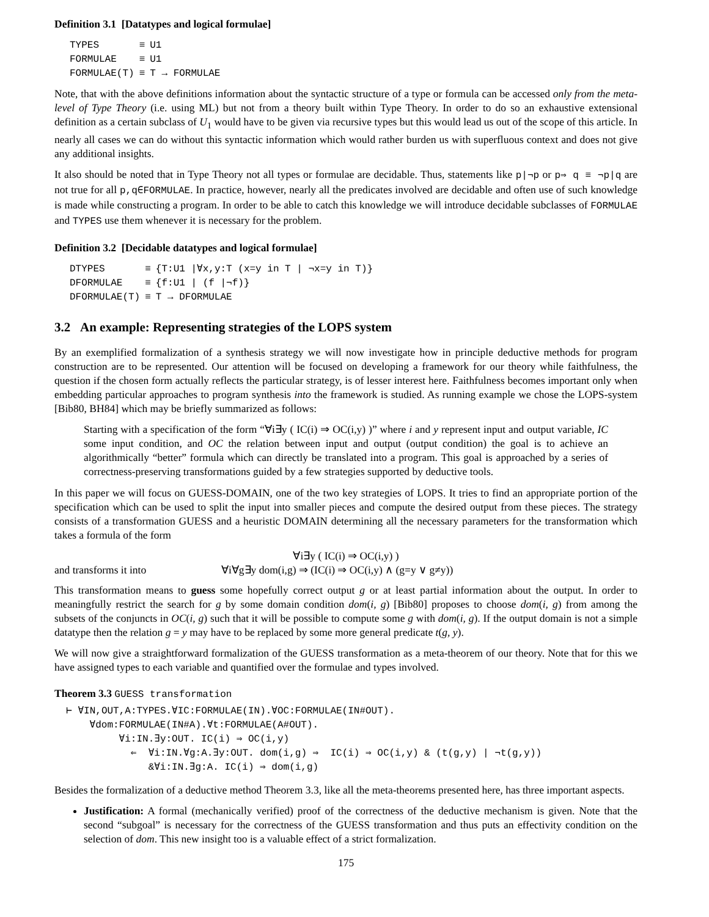Definition 3.1 [Datatypes and logical formulae]
| TYPES | ≡ | U1 |
| FORMULAE | ≡ | U1 |
| FORMULAE(T) | ≡ | T → FORMULAE |
Note, that with the above definitions information about the syntactic structure of a type or formula can be accessed only from the meta-level of Type Theory (i.e. using ML) but not from a theory built within Type Theory. In order to do so an exhaustive extensional definition as a certain subclass of U<sub>1</sub> would have to be given via recursive types but this would lead us out of the scope of this article. In nearly all cases we can do without this syntactic information which would rather burden us with superfluous context and does not give any additional insights.
It also should be noted that in Type Theory not all types or formulae are decidable. Thus, statements like p|¬p or p⇒ q ≡ ¬p|q are not true for all p,q∈FORMULAE. In practice, however, nearly all the predicates involved are decidable and often use of such knowledge is made while constructing a program. In order to be able to catch this knowledge we will introduce decidable subclasses of FORMULAE and TYPES use them whenever it is necessary for the problem.
Definition 3.2 [Decidable datatypes and logical formulae]
| DTYPES | ≡ | {T:U1 /∀x,y:T (x=y in T / ¬x=y in T)} |
| DFORMULAE | ≡ | {f:U1 / (f /¬f)} |
| DFORMULAE(T) | ≡ | T → DFORMULAE |
3.2 An example: Representing strategies of the LOPS system
By an exemplified formalization of a synthesis strategy we will now investigate how in principle deductive methods for program construction are to be represented. Our attention will be focused on developing a framework for our theory while faithfulness, the question if the chosen form actually reflects the particular strategy, is of lesser interest here. Faithfulness becomes important only when embedding particular approaches to program synthesis into the framework is studied. As running example we chose the LOPS-system [Bib80, BH84] which may be briefly summarized as follows:
Starting with a specification of the form “∀i∃y ( IC(i) ⇒ OC(i,y) )” where i and y represent input and output variable, IC some input condition, and OC the relation between input and output (output condition) the goal is to achieve an algorithmically “better” formula which can directly be translated into a program. This goal is approached by a series of correctness-preserving transformations guided by a few strategies supported by deductive tools.
In this paper we will focus on GUESS-DOMAIN, one of the two key strategies of LOPS. It tries to find an appropriate portion of the specification which can be used to split the input into smaller pieces and compute the desired output from these pieces. The strategy consists of a transformation GUESS and a heuristic DOMAIN determining all the necessary parameters for the transformation which takes a formula of the form
∀i∃y ( IC(i) ⇒ OC(i,y) )
and transforms it into ∀i∀g∃y dom(i,g) ⇒ (IC(i) ⇒ OC(i,y) ∧ (g=y ∨ g≠y))
This transformation means to guess some hopefully correct output g or at least partial information about the output. In order to meaningfully restrict the search for g by some domain condition dom(i, g) [Bib80] proposes to choose dom(i, g) from among the subsets of the conjuncts in OC(i, g) such that it will be possible to compute some g with dom(i, g). If the output domain is not a simple datatype then the relation g = y may have to be replaced by some more general predicate t(g, y).
We will now give a straightforward formalization of the GUESS transformation as a meta-theorem of our theory. Note that for this we have assigned types to each variable and quantified over the formulae and types involved.
Theorem 3.3 GUESS transformation
⊢ ∀IN,OUT,A:TYPES.∀IC:FORMULAE(IN).∀OC:FORMULAE(IN#OUT). ∀dom:FORMULAE(IN#A).∀t:FORMULAE(A#OUT). ∀i:IN.∃y:OUT. IC(i) ⇒ OC(i,y) ⇐ ∀i:IN.∀g:A.∃y:OUT. dom(i,g) ⇒ IC(i) ⇒ OC(i,y) & (t(g,y) | ¬t(g,y)) &∀i:IN.∃g:A. IC(i) ⇒ dom(i,g)
Besides the formalization of a deductive method Theorem 3.3, like all the meta-theorems presented here, has three important aspects.
Justification: A formal (mechanically verified) proof of the correctness of the deductive mechanism is given. Note that the second “subgoal” is necessary for the correctness of the GUESS transformation and thus puts an effectivity condition on the selection of dom. This new insight too is a valuable effect of a strict formalization.
175